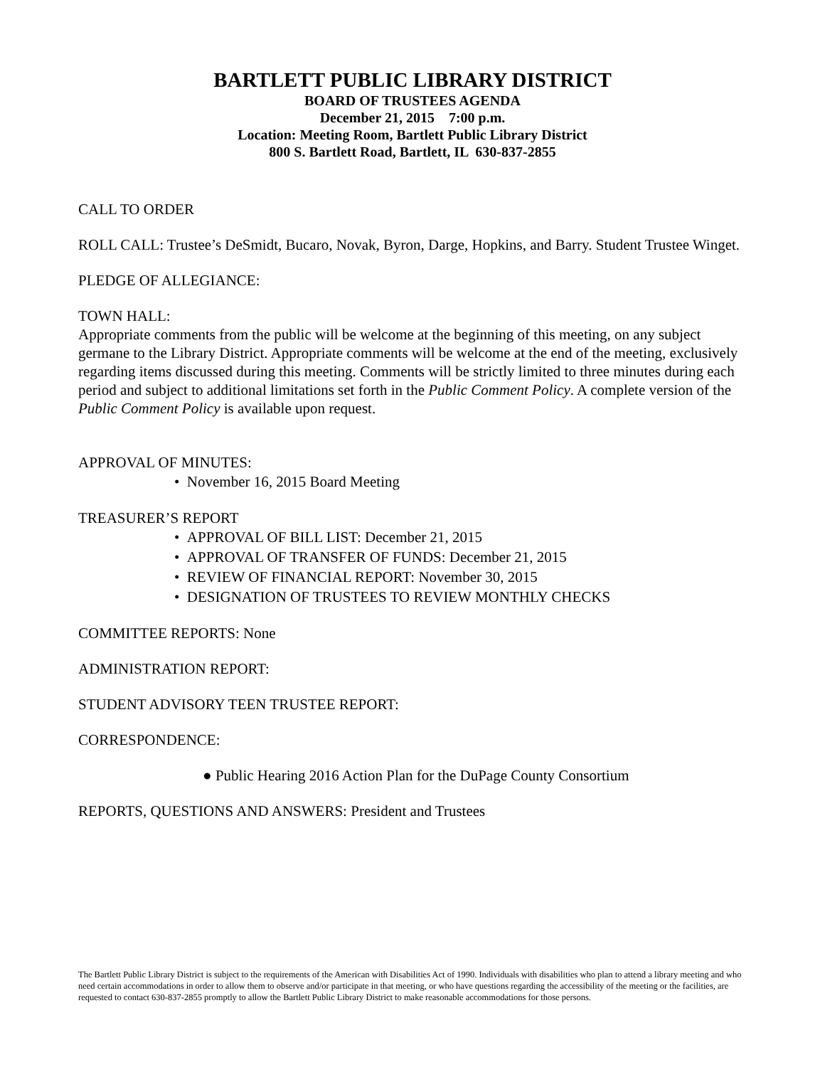BARTLETT PUBLIC LIBRARY DISTRICT
BOARD OF TRUSTEES AGENDA
December 21, 2015 7:00 p.m.
Location: Meeting Room, Bartlett Public Library District
800 S. Bartlett Road, Bartlett, IL 630-837-2855
CALL TO ORDER
ROLL CALL: Trustee’s DeSmidt, Bucaro, Novak, Byron, Darge, Hopkins, and Barry. Student Trustee Winget.
PLEDGE OF ALLEGIANCE:
TOWN HALL:
Appropriate comments from the public will be welcome at the beginning of this meeting, on any subject germane to the Library District. Appropriate comments will be welcome at the end of the meeting, exclusively regarding items discussed during this meeting. Comments will be strictly limited to three minutes during each period and subject to additional limitations set forth in the Public Comment Policy. A complete version of the Public Comment Policy is available upon request.
APPROVAL OF MINUTES:
• November 16, 2015 Board Meeting
TREASURER’S REPORT
• APPROVAL OF BILL LIST: December 21, 2015
• APPROVAL OF TRANSFER OF FUNDS: December 21, 2015
• REVIEW OF FINANCIAL REPORT: November 30, 2015
• DESIGNATION OF TRUSTEES TO REVIEW MONTHLY CHECKS
COMMITTEE REPORTS: None
ADMINISTRATION REPORT:
STUDENT ADVISORY TEEN TRUSTEE REPORT:
CORRESPONDENCE:
● Public Hearing 2016 Action Plan for the DuPage County Consortium
REPORTS, QUESTIONS AND ANSWERS: President and Trustees
The Bartlett Public Library District is subject to the requirements of the American with Disabilities Act of 1990. Individuals with disabilities who plan to attend a library meeting and who need certain accommodations in order to allow them to observe and/or participate in that meeting, or who have questions regarding the accessibility of the meeting or the facilities, are requested to contact 630-837-2855 promptly to allow the Bartlett Public Library District to make reasonable accommodations for those persons.